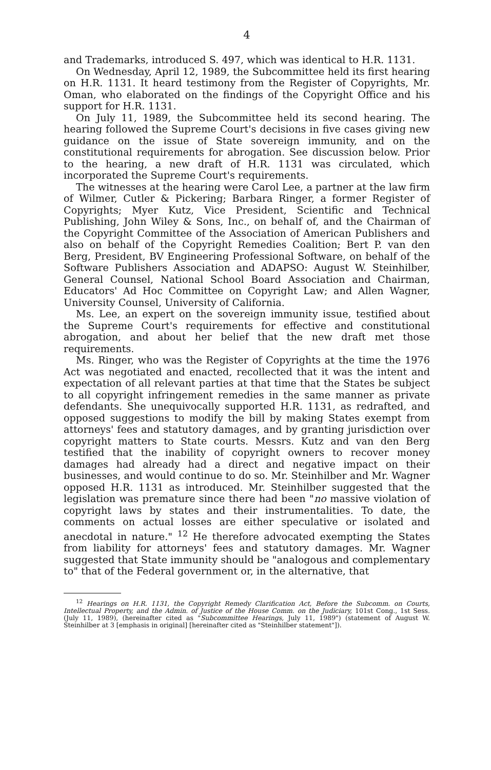4
and Trademarks, introduced S. 497, which was identical to H.R. 1131.
On Wednesday, April 12, 1989, the Subcommittee held its first hearing on H.R. 1131. It heard testimony from the Register of Copyrights, Mr. Oman, who elaborated on the findings of the Copyright Office and his support for H.R. 1131.
On July 11, 1989, the Subcommittee held its second hearing. The hearing followed the Supreme Court's decisions in five cases giving new guidance on the issue of State sovereign immunity, and on the constitutional requirements for abrogation. See discussion below. Prior to the hearing, a new draft of H.R. 1131 was circulated, which incorporated the Supreme Court's requirements.
The witnesses at the hearing were Carol Lee, a partner at the law firm of Wilmer, Cutler & Pickering; Barbara Ringer, a former Register of Copyrights; Myer Kutz, Vice President, Scientific and Technical Publishing, John Wiley & Sons, Inc., on behalf of, and the Chairman of the Copyright Committee of the Association of American Publishers and also on behalf of the Copyright Remedies Coalition; Bert P. van den Berg, President, BV Engineering Professional Software, on behalf of the Software Publishers Association and ADAPSO: August W. Steinhilber, General Counsel, National School Board Association and Chairman, Educators' Ad Hoc Committee on Copyright Law; and Allen Wagner, University Counsel, University of California.
Ms. Lee, an expert on the sovereign immunity issue, testified about the Supreme Court's requirements for effective and constitutional abrogation, and about her belief that the new draft met those requirements.
Ms. Ringer, who was the Register of Copyrights at the time the 1976 Act was negotiated and enacted, recollected that it was the intent and expectation of all relevant parties at that time that the States be subject to all copyright infringement remedies in the same manner as private defendants. She unequivocally supported H.R. 1131, as redrafted, and opposed suggestions to modify the bill by making States exempt from attorneys' fees and statutory damages, and by granting jurisdiction over copyright matters to State courts. Messrs. Kutz and van den Berg testified that the inability of copyright owners to recover money damages had already had a direct and negative impact on their businesses, and would continue to do so. Mr. Steinhilber and Mr. Wagner opposed H.R. 1131 as introduced. Mr. Steinhilber suggested that the legislation was premature since there had been "no massive violation of copyright laws by states and their instrumentalities. To date, the comments on actual losses are either speculative or isolated and anecdotal in nature." <sup>12</sup> He therefore advocated exempting the States from liability for attorneys' fees and statutory damages. Mr. Wagner suggested that State immunity should be "analogous and complementary to" that of the Federal government or, in the alternative, that
<sup>12</sup> Hearings on H.R. 1131, the Copyright Remedy Clarification Act, Before the Subcomm. on Courts, Intellectual Property, and the Admin. of Justice of the House Comm. on the Judiciary, 101st Cong., 1st Sess. (July 11, 1989), (hereinafter cited as "Subcommittee Hearings, July 11, 1989") (statement of August W. Steinhilber at 3 [emphasis in original] [hereinafter cited as "Steinhilber statement"]).